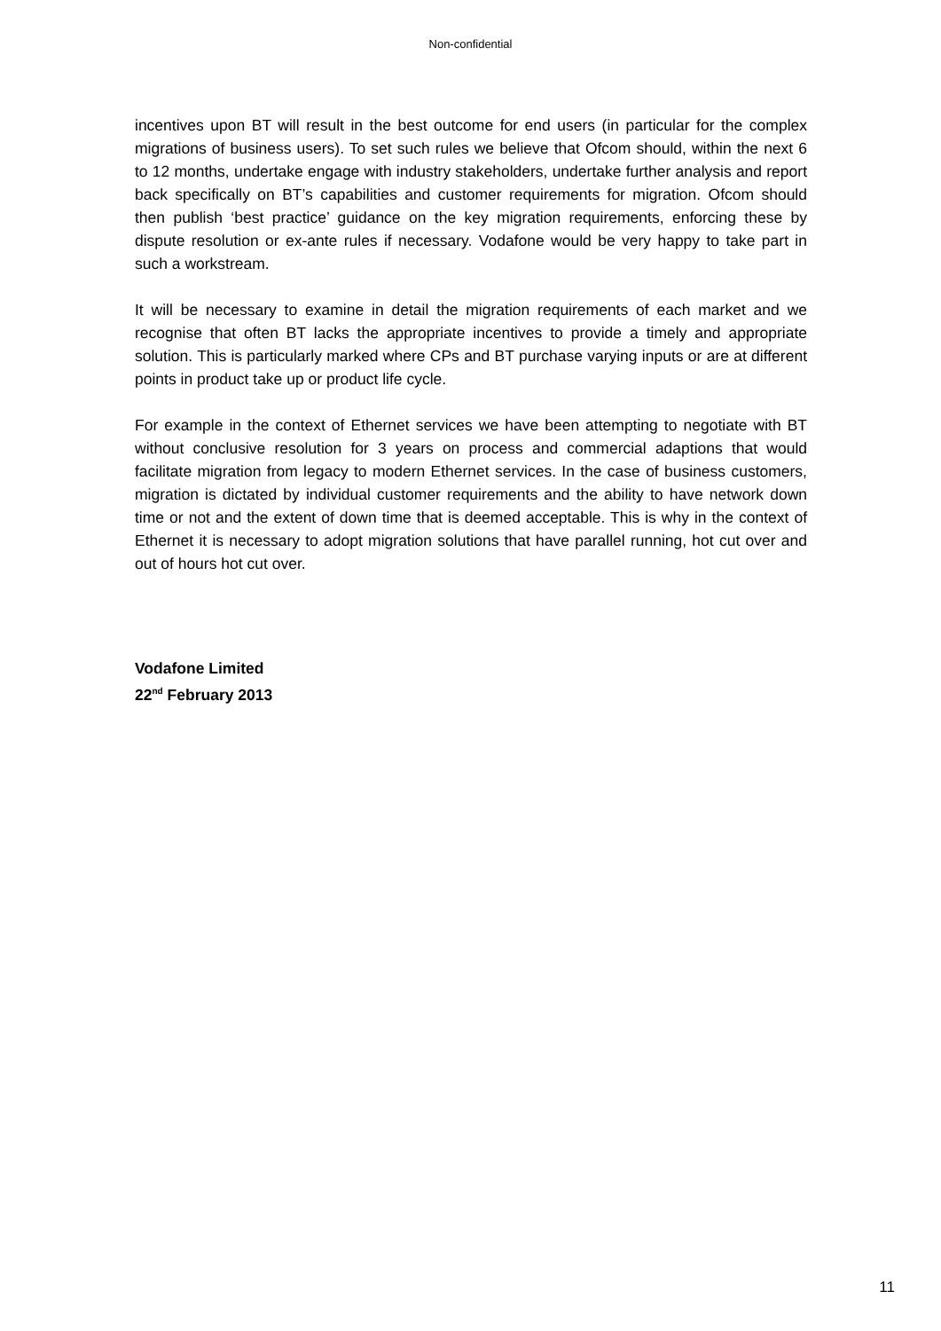Non-confidential
incentives upon BT will result in the best outcome for end users (in particular for the complex migrations of business users). To set such rules we believe that Ofcom should, within the next 6 to 12 months, undertake engage with industry stakeholders, undertake further analysis and report back specifically on BT’s capabilities and customer requirements for migration. Ofcom should then publish ‘best practice’ guidance on the key migration requirements, enforcing these by dispute resolution or ex-ante rules if necessary. Vodafone would be very happy to take part in such a workstream.
It will be necessary to examine in detail the migration requirements of each market and we recognise that often BT lacks the appropriate incentives to provide a timely and appropriate solution. This is particularly marked where CPs and BT purchase varying inputs or are at different points in product take up or product life cycle.
For example in the context of Ethernet services we have been attempting to negotiate with BT without conclusive resolution for 3 years on process and commercial adaptions that would facilitate migration from legacy to modern Ethernet services. In the case of business customers, migration is dictated by individual customer requirements and the ability to have network down time or not and the extent of down time that is deemed acceptable. This is why in the context of Ethernet it is necessary to adopt migration solutions that have parallel running, hot cut over and out of hours hot cut over.
Vodafone Limited
22<sup>nd</sup> February 2013
11